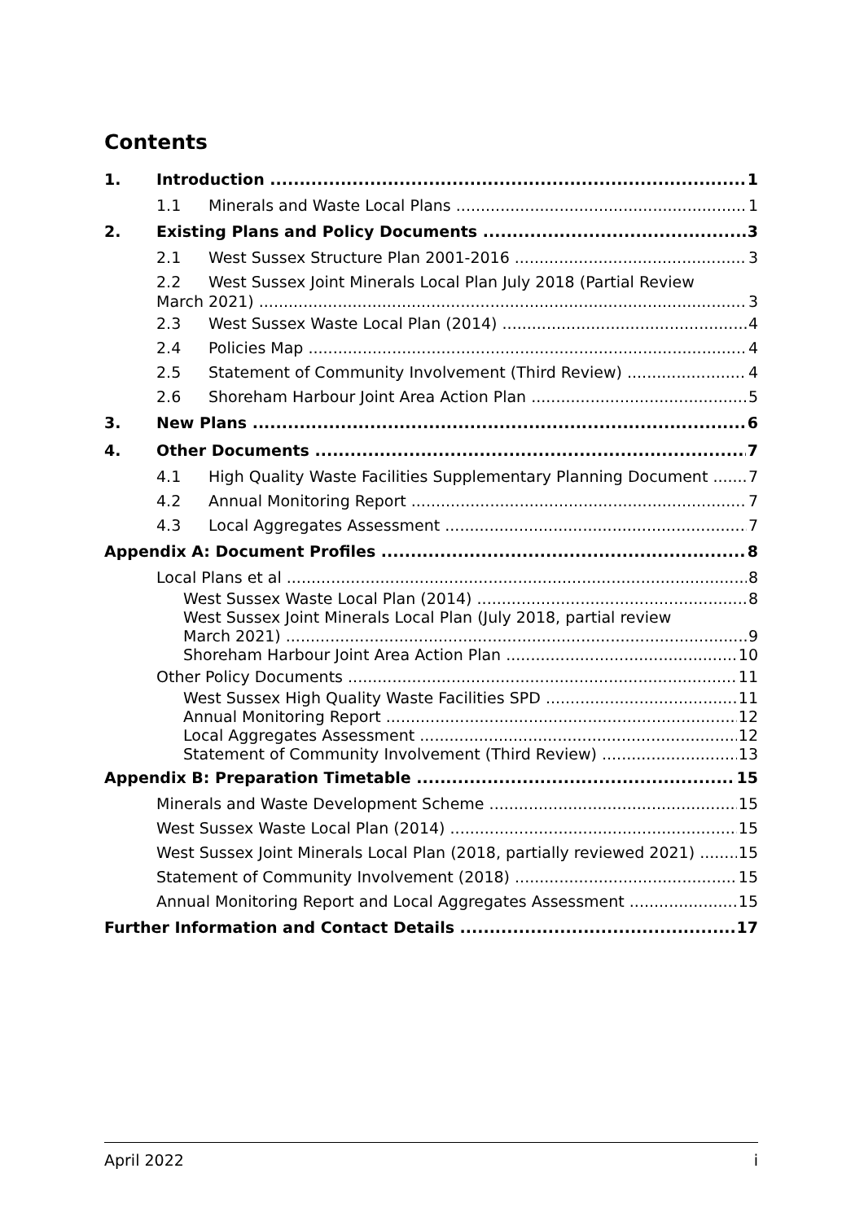Contents
1. Introduction 1
1.1 Minerals and Waste Local Plans 1
2. Existing Plans and Policy Documents 3
2.1 West Sussex Structure Plan 2001-2016 3
2.2 West Sussex Joint Minerals Local Plan July 2018 (Partial Review
March 2021) 3
2.3 West Sussex Waste Local Plan (2014) 4
2.4 Policies Map 4
2.5 Statement of Community Involvement (Third Review) 4
2.6 Shoreham Harbour Joint Area Action Plan 5
3. New Plans 6
4. Other Documents 7
4.1 High Quality Waste Facilities Supplementary Planning Document 7
4.2 Annual Monitoring Report 7
4.3 Local Aggregates Assessment 7
Appendix A: Document Profiles 8
Local Plans et al 8
West Sussex Waste Local Plan (2014) 8
West Sussex Joint Minerals Local Plan (July 2018, partial review
March 2021) 9
Shoreham Harbour Joint Area Action Plan 10
Other Policy Documents 11
West Sussex High Quality Waste Facilities SPD 11
Annual Monitoring Report 12
Local Aggregates Assessment 12
Statement of Community Involvement (Third Review) 13
Appendix B: Preparation Timetable 15
Minerals and Waste Development Scheme 15
West Sussex Waste Local Plan (2014) 15
West Sussex Joint Minerals Local Plan (2018, partially reviewed 2021) 15
Statement of Community Involvement (2018) 15
Annual Monitoring Report and Local Aggregates Assessment 15
Further Information and Contact Details 17
April 2022 i